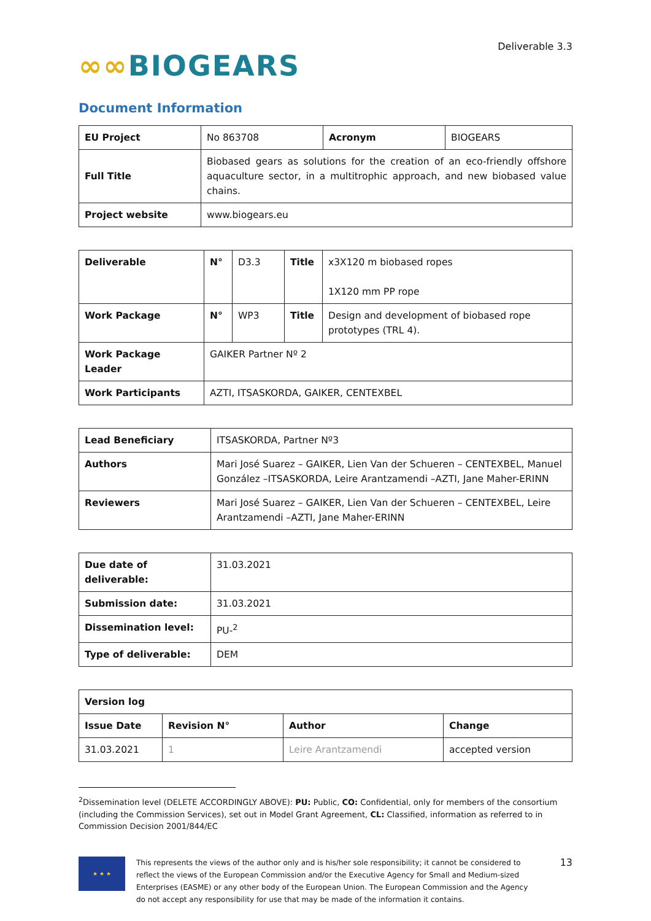∞∞BIOGEARS
Deliverable 3.3
Document Information
| EU Project | No 863708 | Acronym | BIOGEARS |
| Full Title | Biobased gears as solutions for the creation of an eco-friendly offshore aquaculture sector, in a multitrophic approach, and new biobased value chains. | | |
| Project website | www.biogears.eu | | |
| Deliverable | N° | D3.3 | Title | x3X120 m biobased ropes 1X120 mm PP rope |
| Work Package | N° | WP3 | Title | Design and development of biobased rope prototypes (TRL 4). |
| Work Package Leader | GAIKER Partner Nº 2 | | | |
| Work Participants | AZTI, ITSASKORDA, GAIKER, CENTEXBEL | | | |
| Lead Beneficiary | ITSASKORDA, Partner Nº3 |
| Authors | Mari José Suarez – GAIKER, Lien Van der Schueren – CENTEXBEL, Manuel González –ITSASKORDA, Leire Arantzamendi –AZTI, Jane Maher-ERINN |
| Reviewers | Mari José Suarez – GAIKER, Lien Van der Schueren – CENTEXBEL, Leire Arantzamendi –AZTI, Jane Maher-ERINN |
| Due date of deliverable: | 31.03.2021 |
| Submission date: | 31.03.2021 |
| Dissemination level: | PU-<sup>2</sup> |
| Type of deliverable: | DEM |
| Version log | | | |
| --- | --- | --- | --- |
| Issue Date | Revision N° | Author | Change |
| 31.03.2021 | 1 | Leire Arantzamendi | accepted version |
<sup>2</sup> Dissemination level (DELETE ACCORDINGLY ABOVE): PU: Public, CO: Confidential, only for members of the consortium (including the Commission Services), set out in Model Grant Agreement, CL: Classified, information as referred to in Commission Decision 2001/844/EC
★ ★ ★
This represents the views of the author only and is his/her sole responsibility; it cannot be considered to reflect the views of the European Commission and/or the Executive Agency for Small and Medium-sized Enterprises (EASME) or any other body of the European Union. The European Commission and the Agency do not accept any responsibility for use that may be made of the information it contains.
13